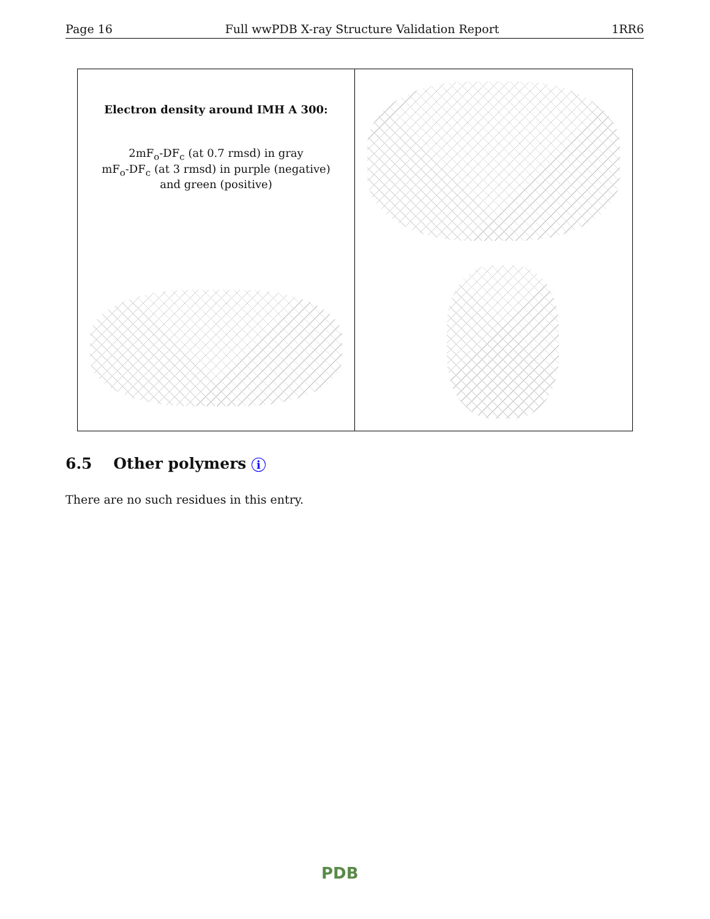Page 16 Full wwPDB X-ray Structure Validation Report 1RR6
Electron density around IMH A 300:
2mF<sub>o</sub>-DF<sub>c</sub> (at 0.7 rmsd) in gray
mF<sub>o</sub>-DF<sub>c</sub> (at 3 rmsd) in purple (negative)
and green (positive)
6.5 Other polymers i
There are no such residues in this entry.
PDB